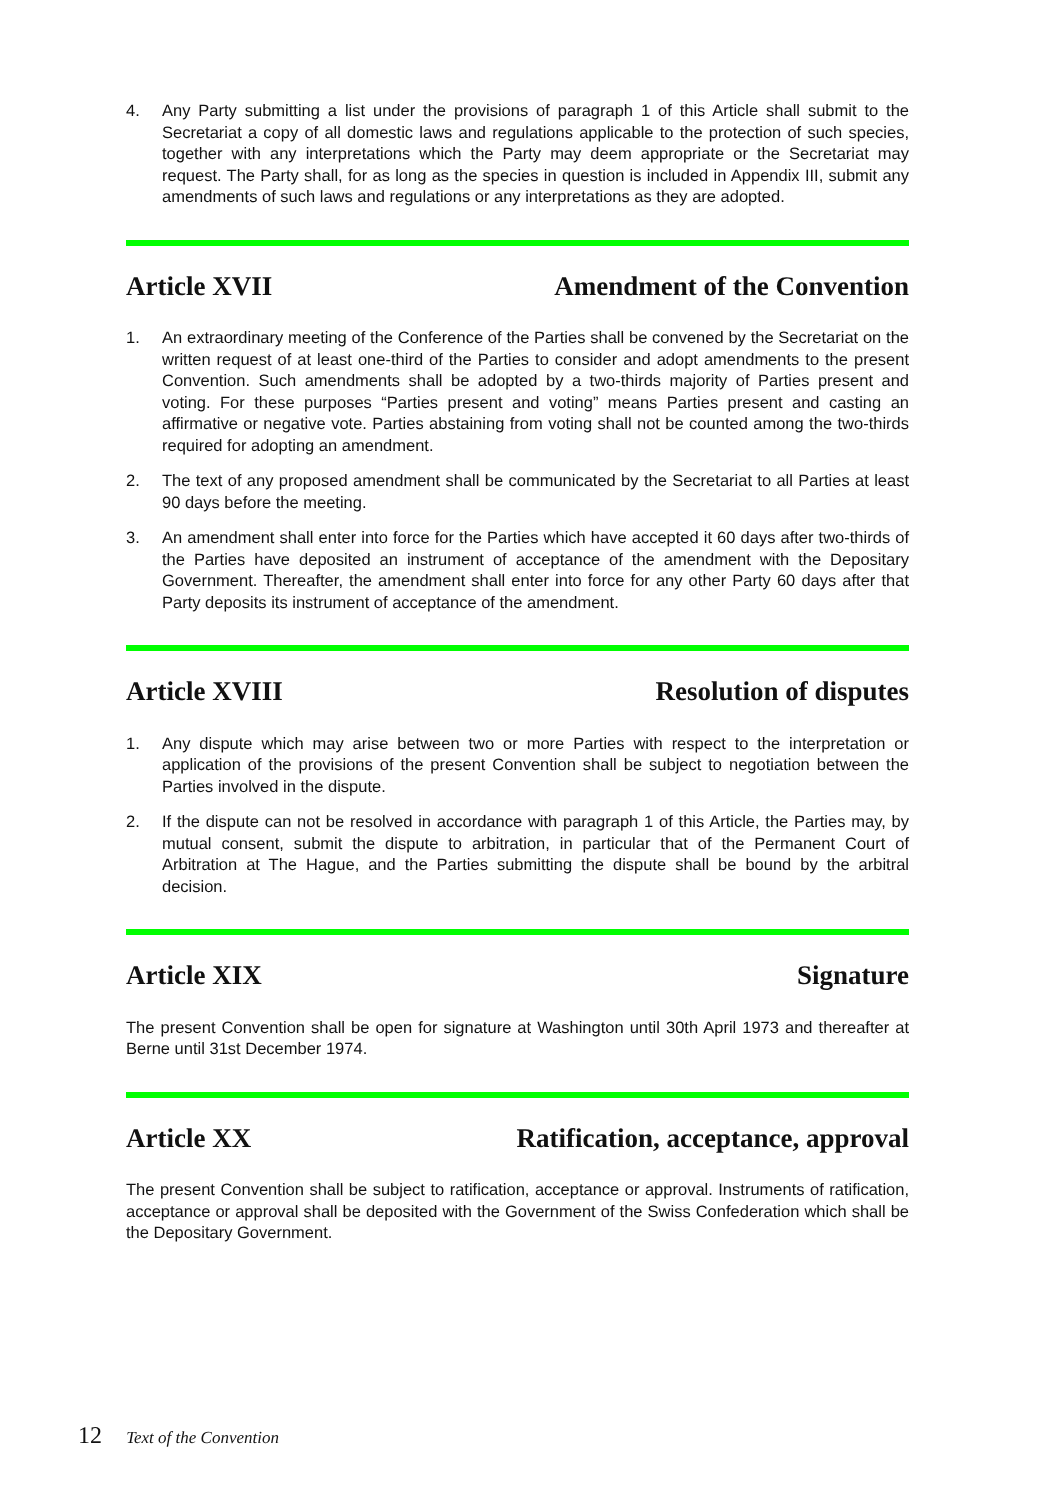4. Any Party submitting a list under the provisions of paragraph 1 of this Article shall submit to the Secretariat a copy of all domestic laws and regulations applicable to the protection of such species, together with any interpretations which the Party may deem appropriate or the Secretariat may request. The Party shall, for as long as the species in question is included in Appendix III, submit any amendments of such laws and regulations or any interpretations as they are adopted.
Article XVII Amendment of the Convention
1. An extraordinary meeting of the Conference of the Parties shall be convened by the Secretariat on the written request of at least one-third of the Parties to consider and adopt amendments to the present Convention. Such amendments shall be adopted by a two-thirds majority of Parties present and voting. For these purposes “Parties present and voting” means Parties present and casting an affirmative or negative vote. Parties abstaining from voting shall not be counted among the two-thirds required for adopting an amendment.
2. The text of any proposed amendment shall be communicated by the Secretariat to all Parties at least 90 days before the meeting.
3. An amendment shall enter into force for the Parties which have accepted it 60 days after two-thirds of the Parties have deposited an instrument of acceptance of the amendment with the Depositary Government. Thereafter, the amendment shall enter into force for any other Party 60 days after that Party deposits its instrument of acceptance of the amendment.
Article XVIII Resolution of disputes
1. Any dispute which may arise between two or more Parties with respect to the interpretation or application of the provisions of the present Convention shall be subject to negotiation between the Parties involved in the dispute.
2. If the dispute can not be resolved in accordance with paragraph 1 of this Article, the Parties may, by mutual consent, submit the dispute to arbitration, in particular that of the Permanent Court of Arbitration at The Hague, and the Parties submitting the dispute shall be bound by the arbitral decision.
Article XIX Signature
The present Convention shall be open for signature at Washington until 30th April 1973 and thereafter at Berne until 31st December 1974.
Article XX Ratification, acceptance, approval
The present Convention shall be subject to ratification, acceptance or approval. Instruments of ratification, acceptance or approval shall be deposited with the Government of the Swiss Confederation which shall be the Depositary Government.
12 Text of the Convention